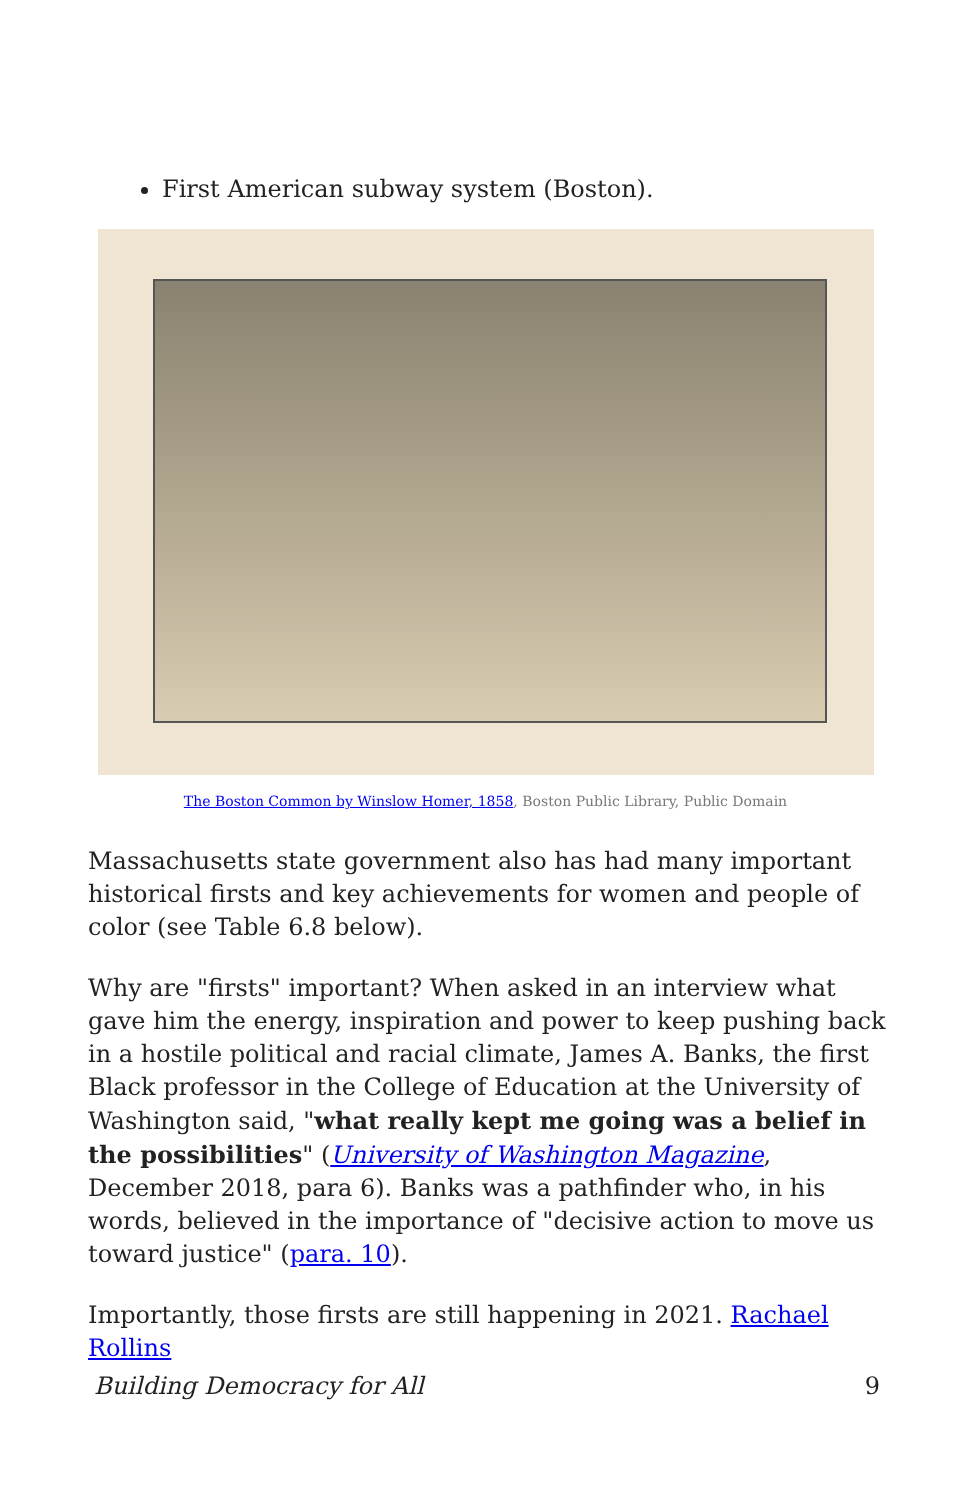First American subway system (Boston).
The Boston Common by Winslow Homer, 1858, Boston Public Library, Public Domain
Massachusetts state government also has had many important historical firsts and key achievements for women and people of color (see Table 6.8 below).
Why are "firsts" important? When asked in an interview what gave him the energy, inspiration and power to keep pushing back in a hostile political and racial climate, James A. Banks, the first Black professor in the College of Education at the University of Washington said, "what really kept me going was a belief in the possibilities" (University of Washington Magazine, December 2018, para 6). Banks was a pathfinder who, in his words, believed in the importance of "decisive action to move us toward justice" (para. 10).
Importantly, those firsts are still happening in 2021. Rachael Rollins
Building Democracy for All 9